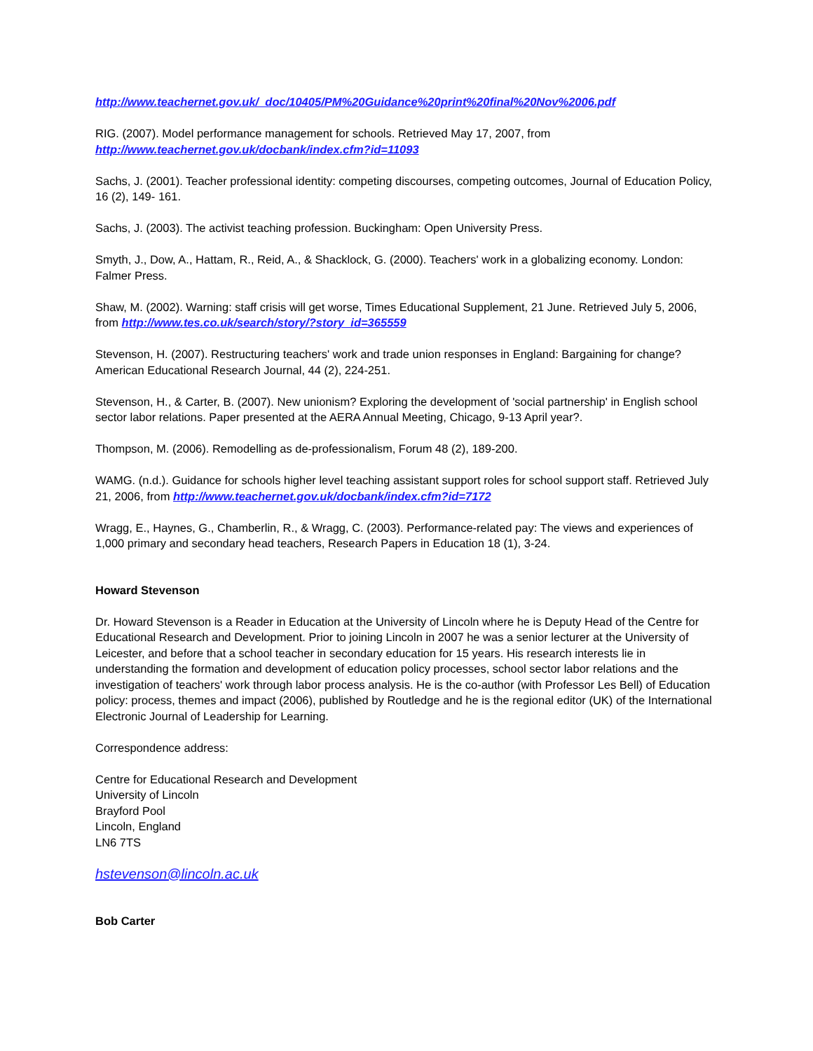http://www.teachernet.gov.uk/_doc/10405/PM%20Guidance%20print%20final%20Nov%2006.pdf
RIG. (2007). Model performance management for schools. Retrieved May 17, 2007, from
http://www.teachernet.gov.uk/docbank/index.cfm?id=11093
Sachs, J. (2001). Teacher professional identity: competing discourses, competing outcomes, Journal of Education Policy, 16 (2), 149- 161.
Sachs, J. (2003). The activist teaching profession. Buckingham: Open University Press.
Smyth, J., Dow, A., Hattam, R., Reid, A., & Shacklock, G. (2000). Teachers' work in a globalizing economy. London: Falmer Press.
Shaw, M. (2002). Warning: staff crisis will get worse, Times Educational Supplement, 21 June. Retrieved July 5, 2006, from http://www.tes.co.uk/search/story/?story_id=365559
Stevenson, H. (2007). Restructuring teachers' work and trade union responses in England: Bargaining for change? American Educational Research Journal, 44 (2), 224-251.
Stevenson, H., & Carter, B. (2007). New unionism? Exploring the development of 'social partnership' in English school sector labor relations. Paper presented at the AERA Annual Meeting, Chicago, 9-13 April year?.
Thompson, M. (2006). Remodelling as de-professionalism, Forum 48 (2), 189-200.
WAMG. (n.d.). Guidance for schools higher level teaching assistant support roles for school support staff. Retrieved July 21, 2006, from http://www.teachernet.gov.uk/docbank/index.cfm?id=7172
Wragg, E., Haynes, G., Chamberlin, R., & Wragg, C. (2003). Performance-related pay: The views and experiences of 1,000 primary and secondary head teachers, Research Papers in Education 18 (1), 3-24.
Howard Stevenson
Dr. Howard Stevenson is a Reader in Education at the University of Lincoln where he is Deputy Head of the Centre for Educational Research and Development. Prior to joining Lincoln in 2007 he was a senior lecturer at the University of Leicester, and before that a school teacher in secondary education for 15 years. His research interests lie in understanding the formation and development of education policy processes, school sector labor relations and the investigation of teachers' work through labor process analysis. He is the co-author (with Professor Les Bell) of Education policy: process, themes and impact (2006), published by Routledge and he is the regional editor (UK) of the International Electronic Journal of Leadership for Learning.
Correspondence address:
Centre for Educational Research and Development
University of Lincoln
Brayford Pool
Lincoln, England
LN6 7TS
hstevenson@lincoln.ac.uk
Bob Carter